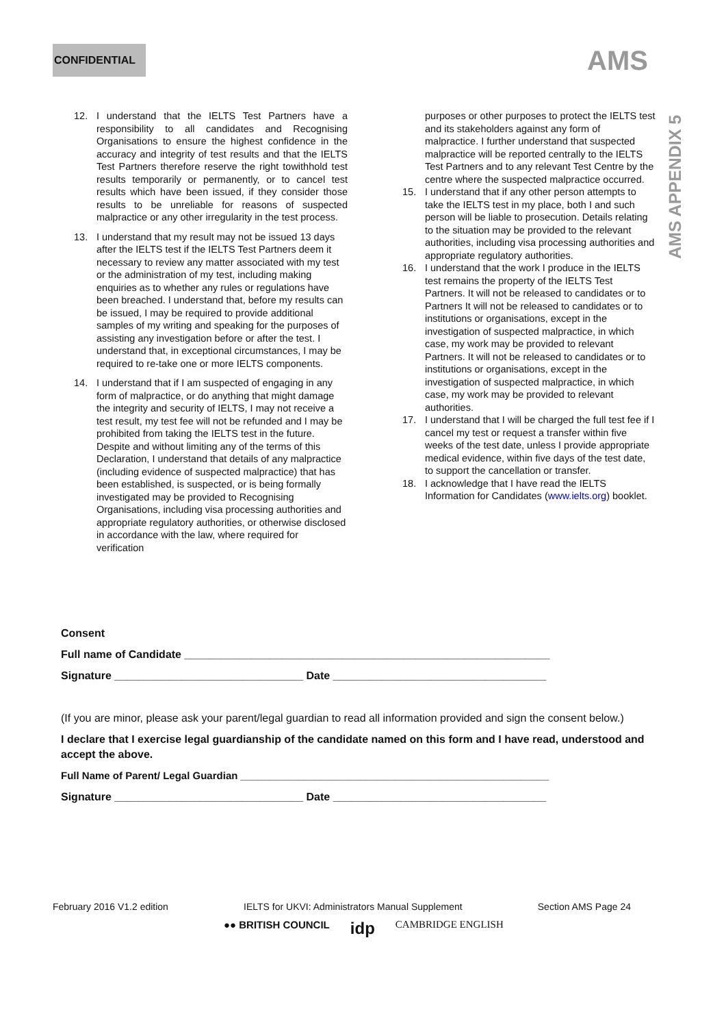CONFIDENTIAL AMS
AMS APPENDIX 5
12. I understand that the IELTS Test Partners have a responsibility to all candidates and Recognising Organisations to ensure the highest confidence in the accuracy and integrity of test results and that the IELTS Test Partners therefore reserve the right towithhold test results temporarily or permanently, or to cancel test results which have been issued, if they consider those results to be unreliable for reasons of suspected malpractice or any other irregularity in the test process.
13. I understand that my result may not be issued 13 days after the IELTS test if the IELTS Test Partners deem it necessary to review any matter associated with my test or the administration of my test, including making enquiries as to whether any rules or regulations have been breached. I understand that, before my results can be issued, I may be required to provide additional samples of my writing and speaking for the purposes of assisting any investigation before or after the test. I understand that, in exceptional circumstances, I may be required to re-take one or more IELTS components.
14. I understand that if I am suspected of engaging in any form of malpractice, or do anything that might damage the integrity and security of IELTS, I may not receive a test result, my test fee will not be refunded and I may be prohibited from taking the IELTS test in the future. Despite and without limiting any of the terms of this Declaration, I understand that details of any malpractice (including evidence of suspected malpractice) that has been established, is suspected, or is being formally investigated may be provided to Recognising Organisations, including visa processing authorities and appropriate regulatory authorities, or otherwise disclosed in accordance with the law, where required for verification
purposes or other purposes to protect the IELTS test and its stakeholders against any form of malpractice. I further understand that suspected malpractice will be reported centrally to the IELTS Test Partners and to any relevant Test Centre by the centre where the suspected malpractice occurred.
15. I understand that if any other person attempts to take the IELTS test in my place, both I and such person will be liable to prosecution. Details relating to the situation may be provided to the relevant authorities, including visa processing authorities and appropriate regulatory authorities.
16. I understand that the work I produce in the IELTS test remains the property of the IELTS Test Partners. It will not be released to candidates or to Partners It will not be released to candidates or to institutions or organisations, except in the investigation of suspected malpractice, in which case, my work may be provided to relevant Partners. It will not be released to candidates or to institutions or organisations, except in the investigation of suspected malpractice, in which case, my work may be provided to relevant authorities.
17. I understand that I will be charged the full test fee if I cancel my test or request a transfer within five weeks of the test date, unless I provide appropriate medical evidence, within five days of the test date, to support the cancellation or transfer.
18. I acknowledge that I have read the IELTS Information for Candidates (www.ielts.org) booklet.
Consent
Full name of Candidate ____________________________________________________________
Signature _______________________________ Date ___________________________________
(If you are minor, please ask your parent/legal guardian to read all information provided and sign the consent below.)
I declare that I exercise legal guardianship of the candidate named on this form and I have read, understood and accept the above.
Full Name of Parent/ Legal Guardian ______________________________________________________
Signature _______________________________ Date ___________________________________
February 2016 V1.2 edition IELTS for UKVI: Administrators Manual Supplement Section AMS Page 24
●● BRITISH COUNCIL idp CAMBRIDGE ENGLISH